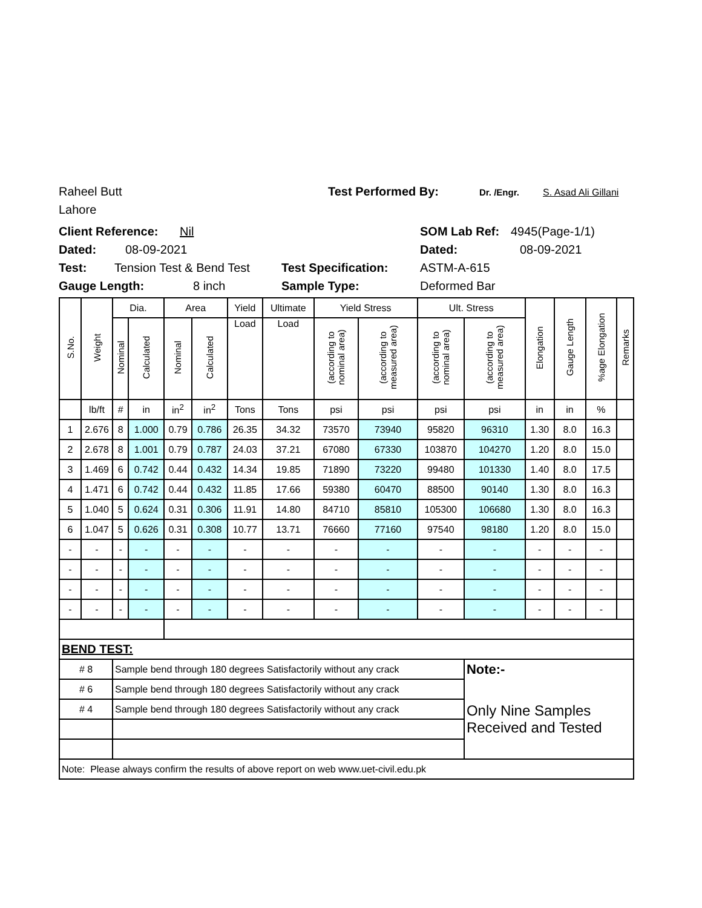Raheel Butt Test Performed By: Dr. /Engr. S. Asad Ali Gillani
Lahore
Client Reference: Nil SOM Lab Ref: 4945(Page-1/1)
Dated: 08-09-2021 Dated: 08-09-2021
Test: Tension Test & Bend Test Test Specification: ASTM-A-615
Gauge Length: 8 inch Sample Type: Deformed Bar
| S.No. | Weight | Dia. | | Area | | Yield | Ultimate | Yield Stress | | Ult. Stress | | Elongation | Gauge Length | %age Elongation | Remarks |
| --- | --- | --- | --- | --- | --- | --- | --- | --- | --- | --- | --- | --- | --- | --- | --- |
| | | Nominal | Calculated | Nominal | Calculated | Load | Load | (according to nominal area) | (according to measured area) | (according to nominal area) | (according to measured area) | | | | |
| | lb/ft | # | in | in<sup>2</sup> | in<sup>2</sup> | Tons | Tons | psi | psi | psi | psi | in | in | % | |
| 1 | 2.676 | 8 | 1.000 | 0.79 | 0.786 | 26.35 | 34.32 | 73570 | 73940 | 95820 | 96310 | 1.30 | 8.0 | 16.3 | |
| 2 | 2.678 | 8 | 1.001 | 0.79 | 0.787 | 24.03 | 37.21 | 67080 | 67330 | 103870 | 104270 | 1.20 | 8.0 | 15.0 | |
| 3 | 1.469 | 6 | 0.742 | 0.44 | 0.432 | 14.34 | 19.85 | 71890 | 73220 | 99480 | 101330 | 1.40 | 8.0 | 17.5 | |
| 4 | 1.471 | 6 | 0.742 | 0.44 | 0.432 | 11.85 | 17.66 | 59380 | 60470 | 88500 | 90140 | 1.30 | 8.0 | 16.3 | |
| 5 | 1.040 | 5 | 0.624 | 0.31 | 0.306 | 11.91 | 14.80 | 84710 | 85810 | 105300 | 106680 | 1.30 | 8.0 | 16.3 | |
| 6 | 1.047 | 5 | 0.626 | 0.31 | 0.308 | 10.77 | 13.71 | 76660 | 77160 | 97540 | 98180 | 1.20 | 8.0 | 15.0 | |
| - | - | - | - | - | - | - | - | - | - | - | - | - | - | - | |
| - | - | - | - | - | - | - | - | - | - | - | - | - | - | - | |
| - | - | - | - | - | - | - | - | - | - | - | - | - | - | - | |
| - | - | - | - | - | - | - | - | - | - | - | - | - | - | - | |
| BEND TEST: | | | | | | | | | | | | | | | |
| # 8 | | Sample bend through 180 degrees Satisfactorily without any crack | | | | | | | | | Note:- | | | | |
| # 6 | | Sample bend through 180 degrees Satisfactorily without any crack | | | | | | | | | Only Nine Samples Received and Tested | | | | |
| # 4 | | Sample bend through 180 degrees Satisfactorily without any crack | | | | | | | | | | | | | |
| Note: Please always confirm the results of above report on web www.uet-civil.edu.pk | | | | | | | | | | | | | | | |